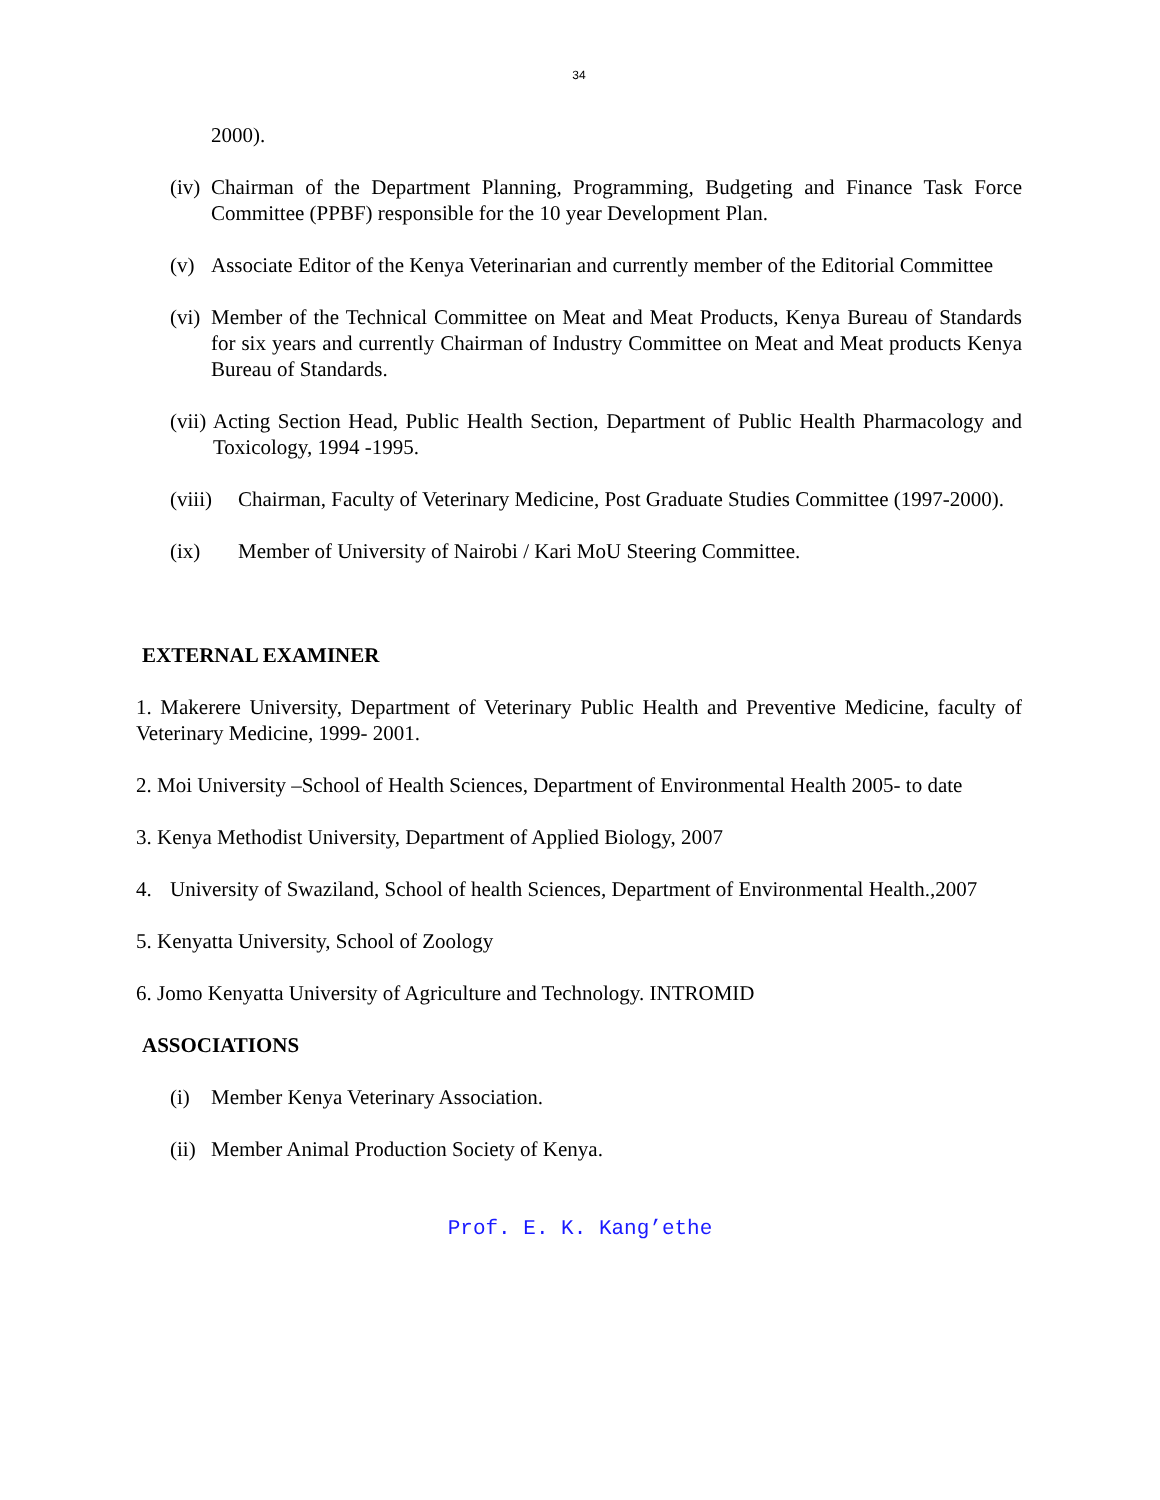34
2000).
(iv) Chairman of the Department Planning, Programming, Budgeting and Finance Task Force Committee (PPBF) responsible for the 10 year Development Plan.
(v) Associate Editor of the Kenya Veterinarian and currently member of the Editorial Committee
(vi) Member of the Technical Committee on Meat and Meat Products, Kenya Bureau of Standards for six years and currently Chairman of Industry Committee on Meat and Meat products Kenya Bureau of Standards.
(vii) Acting Section Head, Public Health Section, Department of Public Health Pharmacology and Toxicology, 1994 -1995.
(viii) Chairman, Faculty of Veterinary Medicine, Post Graduate Studies Committee (1997-2000).
(ix) Member of University of Nairobi / Kari MoU Steering Committee.
EXTERNAL EXAMINER
1. Makerere University, Department of Veterinary Public Health and Preventive Medicine, faculty of Veterinary Medicine, 1999- 2001.
2. Moi University –School of Health Sciences, Department of Environmental Health 2005- to date
3. Kenya Methodist University, Department of Applied Biology, 2007
4. University of Swaziland, School of health Sciences, Department of Environmental Health.,2007
5. Kenyatta University, School of Zoology
6. Jomo Kenyatta University of Agriculture and Technology. INTROMID
ASSOCIATIONS
(i) Member Kenya Veterinary Association.
(ii) Member Animal Production Society of Kenya.
Prof. E. K. Kang’ethe